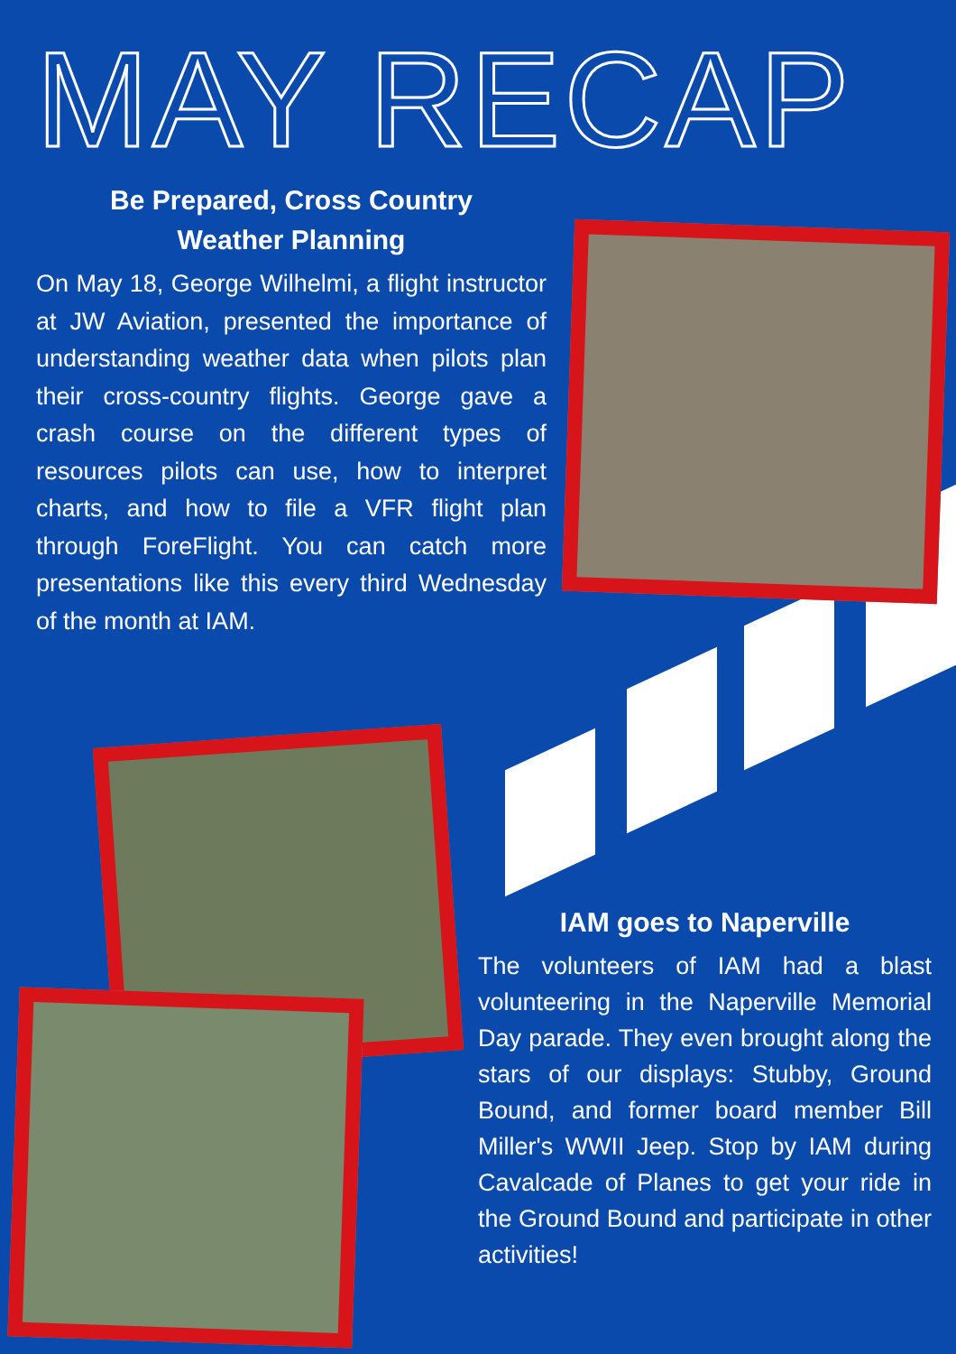MAY RECAP
Be Prepared, Cross Country
Weather Planning
On May 18, George Wilhelmi, a flight instructor at JW Aviation, presented the importance of understanding weather data when pilots plan their cross-country flights. George gave a crash course on the different types of resources pilots can use, how to interpret charts, and how to file a VFR flight plan through ForeFlight. You can catch more presentations like this every third Wednesday of the month at IAM.
IAM goes to Naperville
The volunteers of IAM had a blast volunteering in the Naperville Memorial Day parade. They even brought along the stars of our displays: Stubby, Ground Bound, and former board member Bill Miller's WWII Jeep. Stop by IAM during Cavalcade of Planes to get your ride in the Ground Bound and participate in other activities!